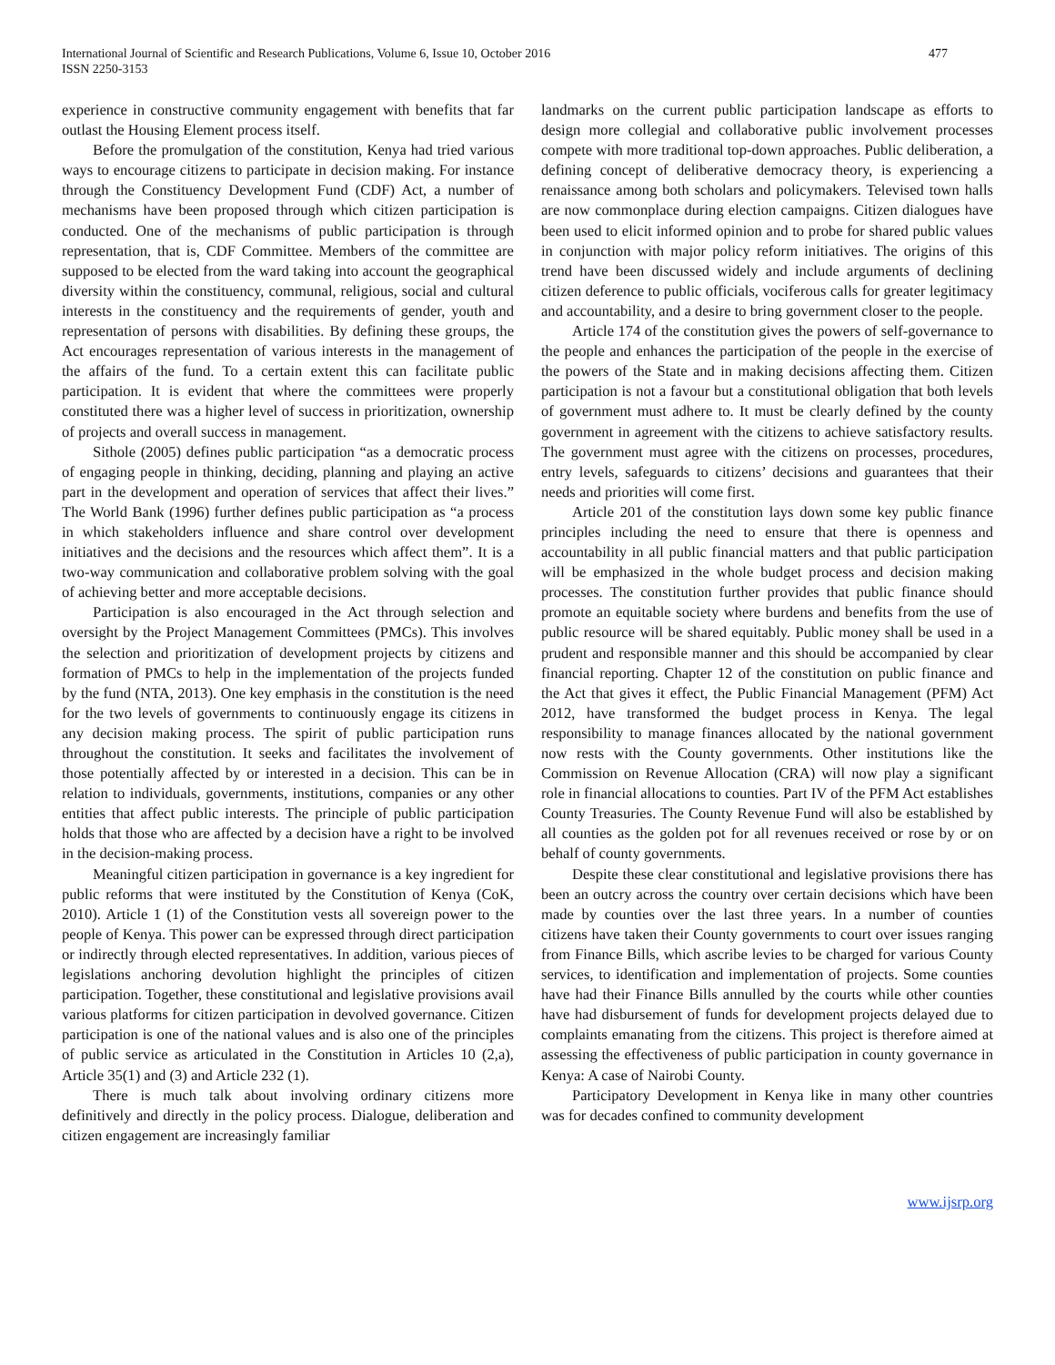International Journal of Scientific and Research Publications, Volume 6, Issue 10, October 2016
ISSN 2250-3153
477
experience in constructive community engagement with benefits that far outlast the Housing Element process itself.
Before the promulgation of the constitution, Kenya had tried various ways to encourage citizens to participate in decision making. For instance through the Constituency Development Fund (CDF) Act, a number of mechanisms have been proposed through which citizen participation is conducted. One of the mechanisms of public participation is through representation, that is, CDF Committee. Members of the committee are supposed to be elected from the ward taking into account the geographical diversity within the constituency, communal, religious, social and cultural interests in the constituency and the requirements of gender, youth and representation of persons with disabilities. By defining these groups, the Act encourages representation of various interests in the management of the affairs of the fund. To a certain extent this can facilitate public participation. It is evident that where the committees were properly constituted there was a higher level of success in prioritization, ownership of projects and overall success in management.
Sithole (2005) defines public participation “as a democratic process of engaging people in thinking, deciding, planning and playing an active part in the development and operation of services that affect their lives.” The World Bank (1996) further defines public participation as “a process in which stakeholders influence and share control over development initiatives and the decisions and the resources which affect them”. It is a two-way communication and collaborative problem solving with the goal of achieving better and more acceptable decisions.
Participation is also encouraged in the Act through selection and oversight by the Project Management Committees (PMCs). This involves the selection and prioritization of development projects by citizens and formation of PMCs to help in the implementation of the projects funded by the fund (NTA, 2013). One key emphasis in the constitution is the need for the two levels of governments to continuously engage its citizens in any decision making process. The spirit of public participation runs throughout the constitution. It seeks and facilitates the involvement of those potentially affected by or interested in a decision. This can be in relation to individuals, governments, institutions, companies or any other entities that affect public interests. The principle of public participation holds that those who are affected by a decision have a right to be involved in the decision-making process.
Meaningful citizen participation in governance is a key ingredient for public reforms that were instituted by the Constitution of Kenya (CoK, 2010). Article 1 (1) of the Constitution vests all sovereign power to the people of Kenya. This power can be expressed through direct participation or indirectly through elected representatives. In addition, various pieces of legislations anchoring devolution highlight the principles of citizen participation. Together, these constitutional and legislative provisions avail various platforms for citizen participation in devolved governance. Citizen participation is one of the national values and is also one of the principles of public service as articulated in the Constitution in Articles 10 (2,a), Article 35(1) and (3) and Article 232 (1).
There is much talk about involving ordinary citizens more definitively and directly in the policy process. Dialogue, deliberation and citizen engagement are increasingly familiar
landmarks on the current public participation landscape as efforts to design more collegial and collaborative public involvement processes compete with more traditional top-down approaches. Public deliberation, a defining concept of deliberative democracy theory, is experiencing a renaissance among both scholars and policymakers. Televised town halls are now commonplace during election campaigns. Citizen dialogues have been used to elicit informed opinion and to probe for shared public values in conjunction with major policy reform initiatives. The origins of this trend have been discussed widely and include arguments of declining citizen deference to public officials, vociferous calls for greater legitimacy and accountability, and a desire to bring government closer to the people.
Article 174 of the constitution gives the powers of self-governance to the people and enhances the participation of the people in the exercise of the powers of the State and in making decisions affecting them. Citizen participation is not a favour but a constitutional obligation that both levels of government must adhere to. It must be clearly defined by the county government in agreement with the citizens to achieve satisfactory results. The government must agree with the citizens on processes, procedures, entry levels, safeguards to citizens’ decisions and guarantees that their needs and priorities will come first.
Article 201 of the constitution lays down some key public finance principles including the need to ensure that there is openness and accountability in all public financial matters and that public participation will be emphasized in the whole budget process and decision making processes. The constitution further provides that public finance should promote an equitable society where burdens and benefits from the use of public resource will be shared equitably. Public money shall be used in a prudent and responsible manner and this should be accompanied by clear financial reporting. Chapter 12 of the constitution on public finance and the Act that gives it effect, the Public Financial Management (PFM) Act 2012, have transformed the budget process in Kenya. The legal responsibility to manage finances allocated by the national government now rests with the County governments. Other institutions like the Commission on Revenue Allocation (CRA) will now play a significant role in financial allocations to counties. Part IV of the PFM Act establishes County Treasuries. The County Revenue Fund will also be established by all counties as the golden pot for all revenues received or rose by or on behalf of county governments.
Despite these clear constitutional and legislative provisions there has been an outcry across the country over certain decisions which have been made by counties over the last three years. In a number of counties citizens have taken their County governments to court over issues ranging from Finance Bills, which ascribe levies to be charged for various County services, to identification and implementation of projects. Some counties have had their Finance Bills annulled by the courts while other counties have had disbursement of funds for development projects delayed due to complaints emanating from the citizens. This project is therefore aimed at assessing the effectiveness of public participation in county governance in Kenya: A case of Nairobi County.
Participatory Development in Kenya like in many other countries was for decades confined to community development
www.ijsrp.org